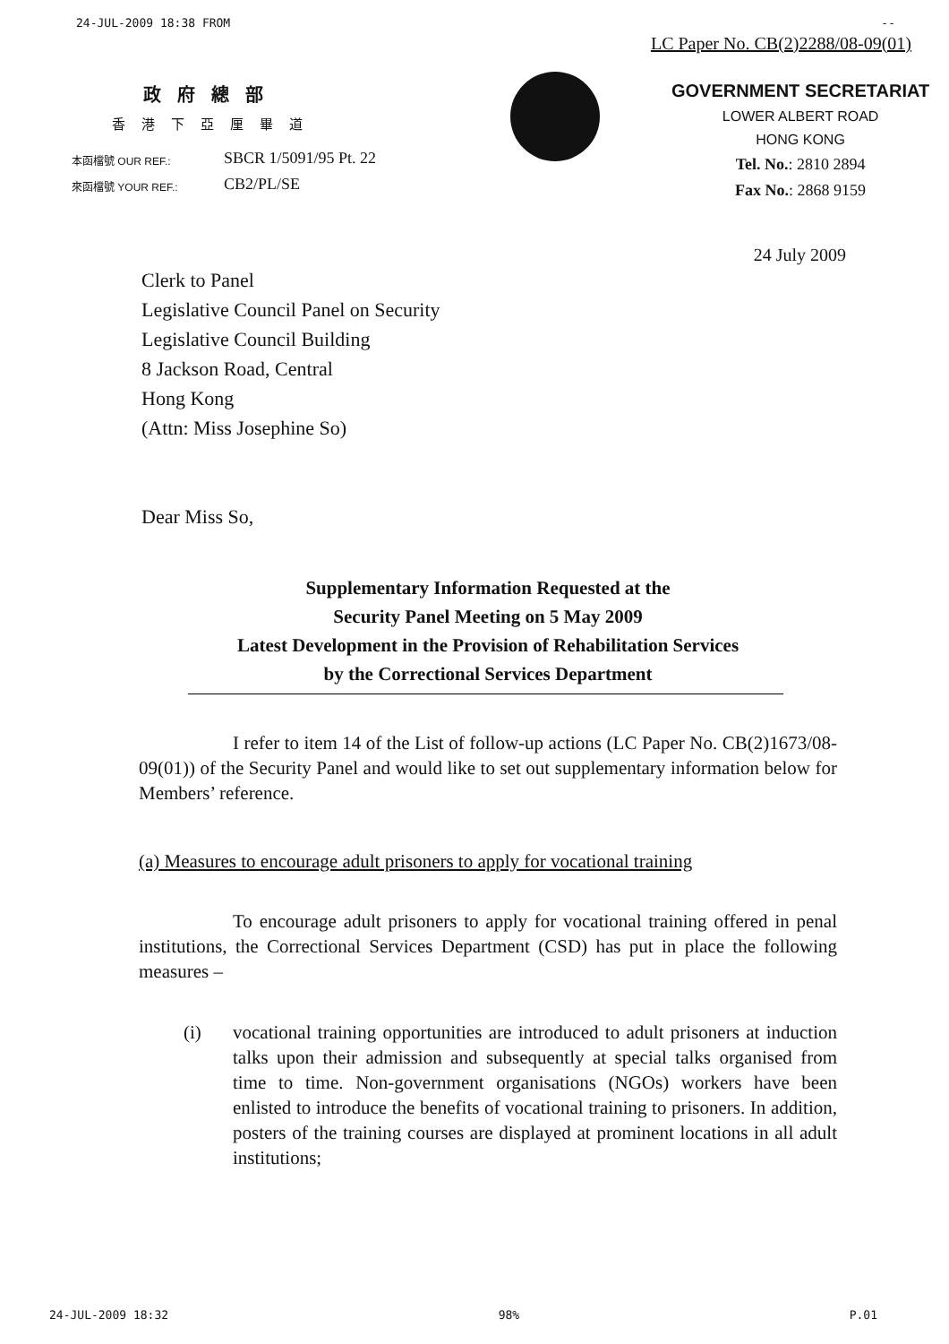24-JUL-2009 18:38 FROM --
LC Paper No. CB(2)2288/08-09(01)
政府總部
香港下亞厘畢道
本函檔號 OUR REF.: SBCR 1/5091/95 Pt. 22
來函檔號 YOUR REF.: CB2/PL/SE
GOVERNMENT SECRETARIAT
LOWER ALBERT ROAD
HONG KONG
Tel. No.: 2810 2894
Fax No.: 2868 9159
24 July 2009
Clerk to Panel
Legislative Council Panel on Security
Legislative Council Building
8 Jackson Road, Central
Hong Kong
(Attn: Miss Josephine So)
Dear Miss So,
Supplementary Information Requested at the
Security Panel Meeting on 5 May 2009
Latest Development in the Provision of Rehabilitation Services
by the Correctional Services Department
I refer to item 14 of the List of follow-up actions (LC Paper No. CB(2)1673/08-09(01)) of the Security Panel and would like to set out supplementary information below for Members’ reference.
(a) Measures to encourage adult prisoners to apply for vocational training
To encourage adult prisoners to apply for vocational training offered in penal institutions, the Correctional Services Department (CSD) has put in place the following measures –
(i) vocational training opportunities are introduced to adult prisoners at induction talks upon their admission and subsequently at special talks organised from time to time. Non-government organisations (NGOs) workers have been enlisted to introduce the benefits of vocational training to prisoners. In addition, posters of the training courses are displayed at prominent locations in all adult institutions;
24-JUL-2009 18:32 98% P.01